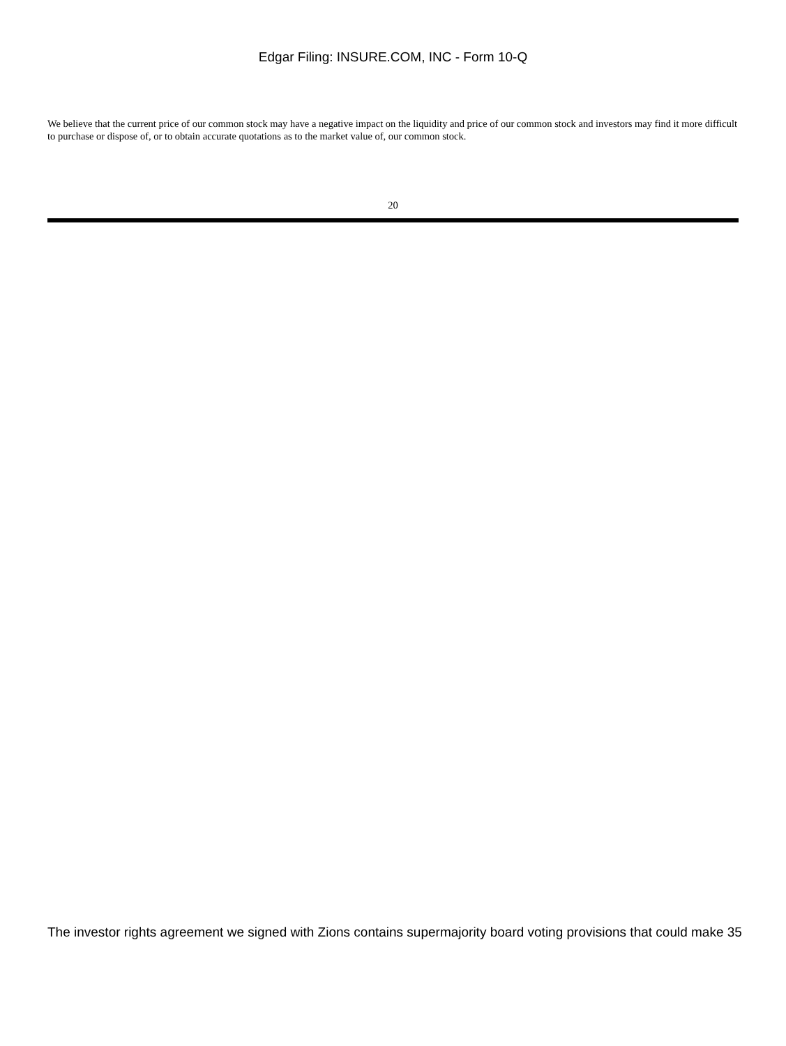Edgar Filing: INSURE.COM, INC - Form 10-Q
We believe that the current price of our common stock may have a negative impact on the liquidity and price of our common stock and investors may find it more difficult to purchase or dispose of, or to obtain accurate quotations as to the market value of, our common stock.
20
The investor rights agreement we signed with Zions contains supermajority board voting provisions that could make 35